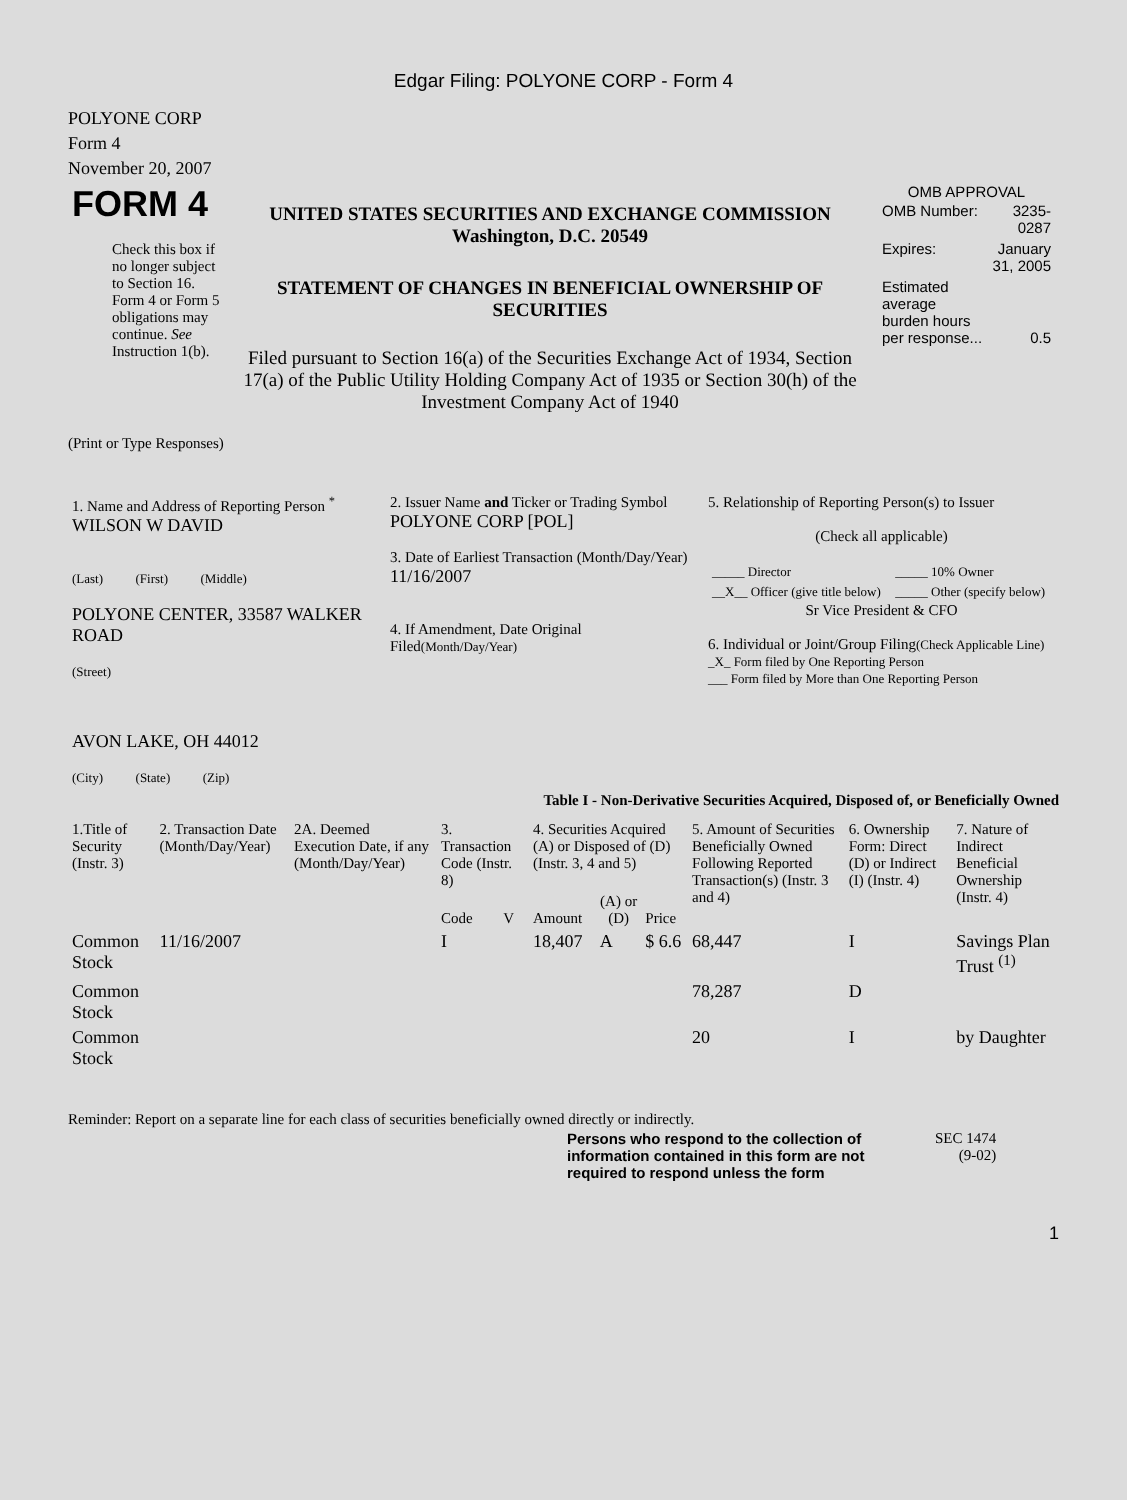Edgar Filing: POLYONE CORP - Form 4
POLYONE CORP
Form 4
November 20, 2007
| FORM 4 Check this box if no longer subject to Section 16. Form 4 or Form 5 obligations may continue. See Instruction 1(b). | UNITED STATES SECURITIES AND EXCHANGE COMMISSION Washington, D.C. 20549 STATEMENT OF CHANGES IN BENEFICIAL OWNERSHIP OF SECURITIES Filed pursuant to Section 16(a) of the Securities Exchange Act of 1934, Section 17(a) of the Public Utility Holding Company Act of 1935 or Section 30(h) of the Investment Company Act of 1940 | OMB APPROVAL / OMB Number: / 3235-0287 / / Expires: / January 31, 2005 / / Estimated average burden hours per response... / 0.5 / |
(Print or Type Responses)
| 1. Name and Address of Reporting Person <sup>*</sup> WILSON W DAVID (Last) (First) (Middle) POLYONE CENTER, 33587 WALKER ROAD (Street) AVON LAKE, OH 44012 (City) (State) (Zip) | 2. Issuer Name and Ticker or Trading Symbol POLYONE CORP [POL] 3. Date of Earliest Transaction (Month/Day/Year) 11/16/2007 4. If Amendment, Date Original Filed (Month/Day/Year) | 5. Relationship of Reporting Person(s) to Issuer (Check all applicable) / _____ Director / _____ 10% Owner / / __X__ Officer (give title below) / _____ Other (specify below) / Sr Vice President & CFO 6. Individual or Joint/Group Filing (Check Applicable Line) _X_ Form filed by One Reporting Person ___ Form filed by More than One Reporting Person |
Table I - Non-Derivative Securities Acquired, Disposed of, or Beneficially Owned
| 1.Title of Security (Instr. 3) | 2. Transaction Date (Month/Day/Year) | 2A. Deemed Execution Date, if any (Month/Day/Year) | 3. Transaction Code (Instr. 8) | | 4. Securities Acquired (A) or Disposed of (D) (Instr. 3, 4 and 5) | | | 5. Amount of Securities Beneficially Owned Following Reported Transaction(s) (Instr. 3 and 4) | 6. Ownership Form: Direct (D) or Indirect (I) (Instr. 4) | 7. Nature of Indirect Beneficial Ownership (Instr. 4) |
| --- | --- | --- | --- | --- | --- | --- | --- | --- | --- | --- |
| | | | Code | V | Amount | (A) or (D) | Price | | | |
| Common Stock | 11/16/2007 | | I | | 18,407 | A | $ 6.6 | 68,447 | I | Savings Plan Trust <sup>(1)</sup> |
| Common Stock | | | | | | | | 78,287 | D | |
| Common Stock | | | | | | | | 20 | I | by Daughter |
Reminder: Report on a separate line for each class of securities beneficially owned directly or indirectly.
| Persons who respond to the collection of information contained in this form are not required to respond unless the form | SEC 1474 (9-02) |
1